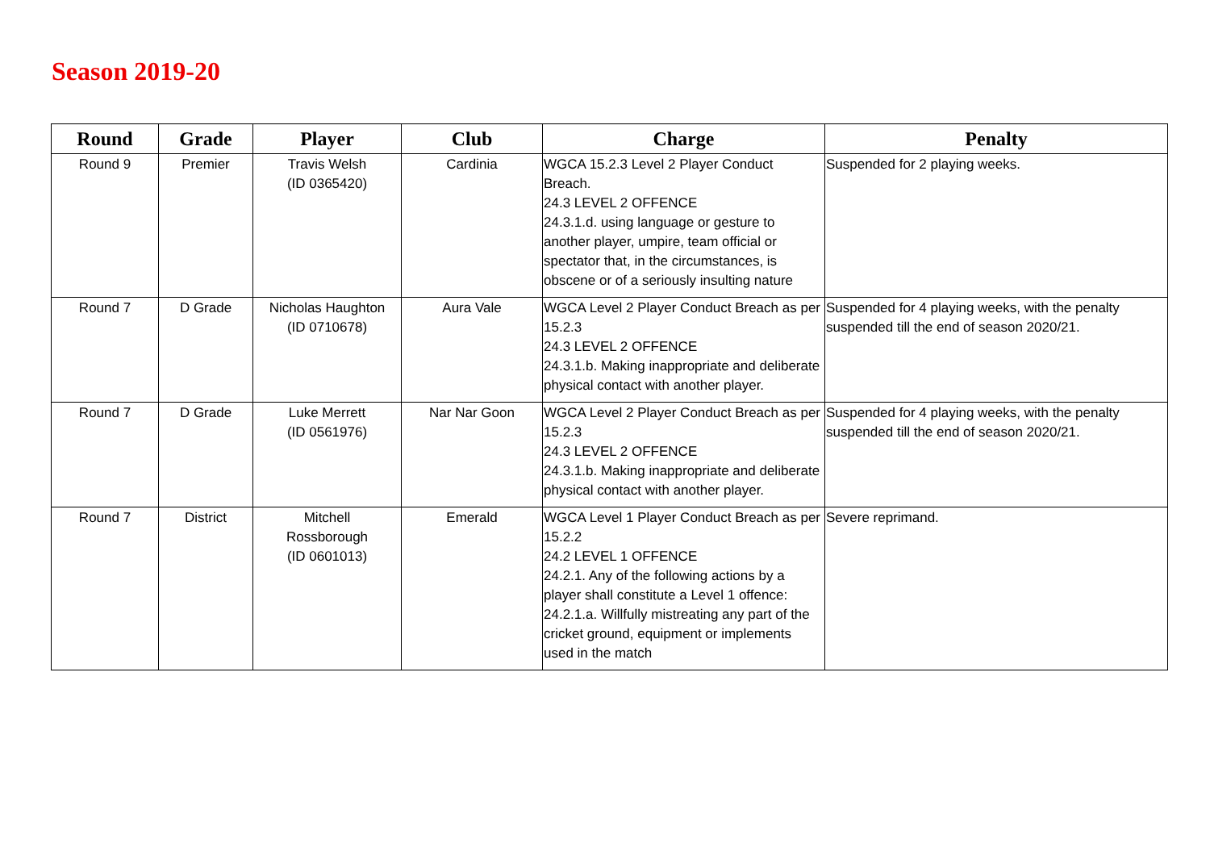Season 2019-20
| Round | Grade | Player | Club | Charge | Penalty |
| --- | --- | --- | --- | --- | --- |
| Round 9 | Premier | Travis Welsh (ID 0365420) | Cardinia | WGCA 15.2.3 Level 2 Player Conduct Breach. 24.3 LEVEL 2 OFFENCE 24.3.1.d. using language or gesture to another player, umpire, team official or spectator that, in the circumstances, is obscene or of a seriously insulting nature | Suspended for 2 playing weeks. |
| Round 7 | D Grade | Nicholas Haughton (ID 0710678) | Aura Vale | WGCA Level 2 Player Conduct Breach as per 15.2.3 24.3 LEVEL 2 OFFENCE 24.3.1.b. Making inappropriate and deliberate physical contact with another player. | Suspended for 4 playing weeks, with the penalty suspended till the end of season 2020/21. |
| Round 7 | D Grade | Luke Merrett (ID 0561976) | Nar Nar Goon | WGCA Level 2 Player Conduct Breach as per 15.2.3 24.3 LEVEL 2 OFFENCE 24.3.1.b. Making inappropriate and deliberate physical contact with another player. | Suspended for 4 playing weeks, with the penalty suspended till the end of season 2020/21. |
| Round 7 | District | Mitchell Rossborough (ID 0601013) | Emerald | WGCA Level 1 Player Conduct Breach as per 15.2.2 24.2 LEVEL 1 OFFENCE 24.2.1. Any of the following actions by a player shall constitute a Level 1 offence: 24.2.1.a. Willfully mistreating any part of the cricket ground, equipment or implements used in the match | Severe reprimand. |